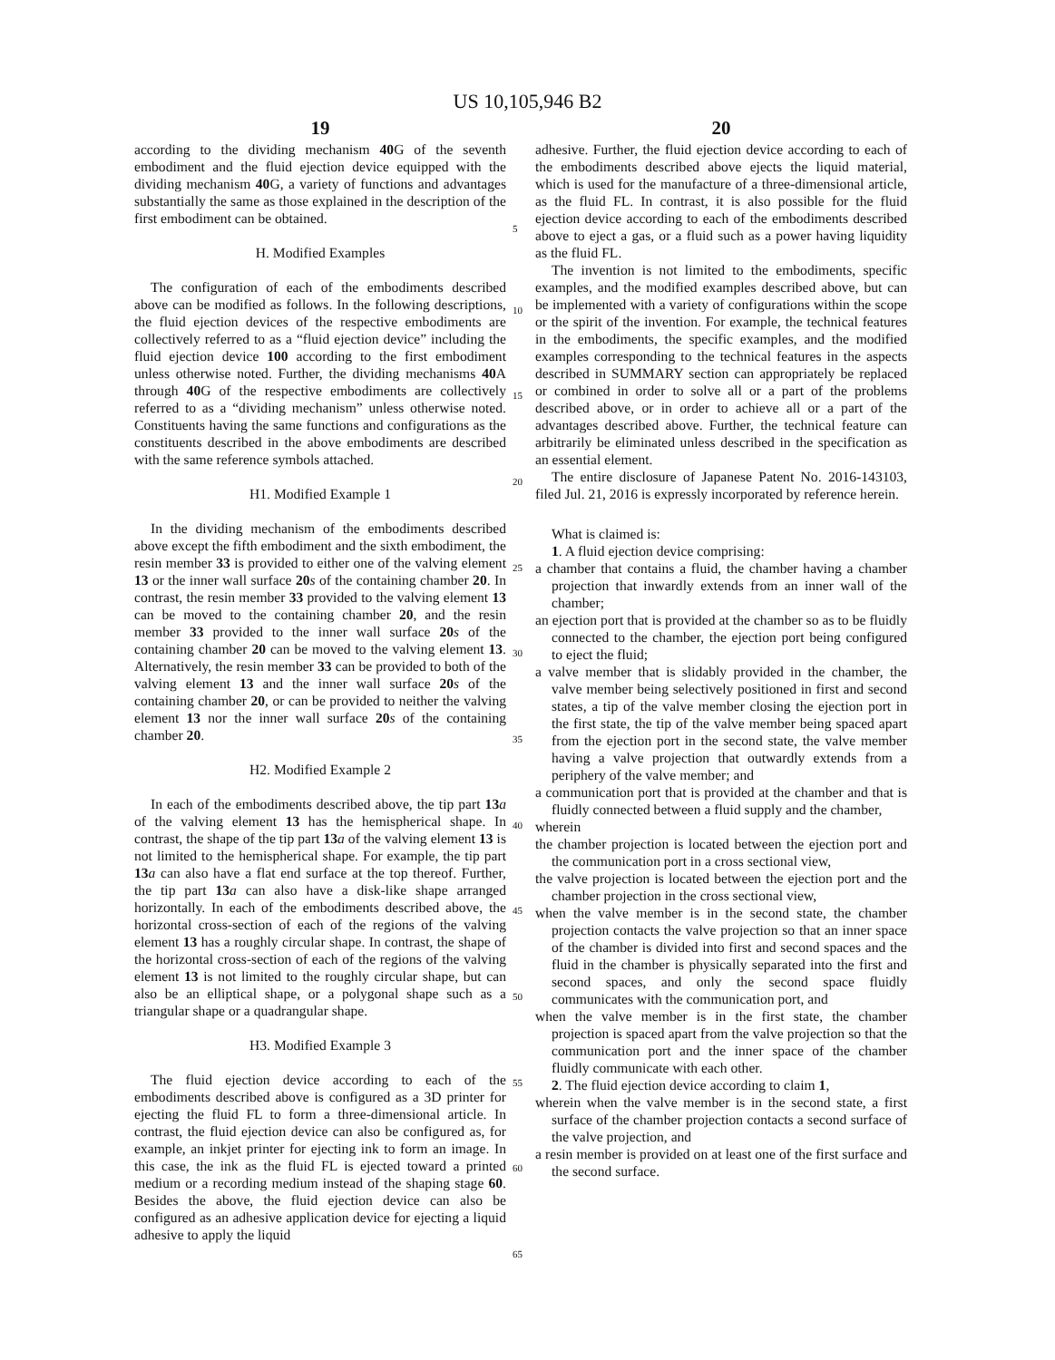US 10,105,946 B2
19
according to the dividing mechanism 40 G of the seventh embodiment and the fluid ejection device equipped with the dividing mechanism 40 G, a variety of functions and advantages substantially the same as those explained in the description of the first embodiment can be obtained.
H. Modified Examples
The configuration of each of the embodiments described above can be modified as follows. In the following descriptions, the fluid ejection devices of the respective embodiments are collectively referred to as a “fluid ejection device” including the fluid ejection device 100 according to the first embodiment unless otherwise noted. Further, the dividing mechanisms 40 A through 40 G of the respective embodiments are collectively referred to as a “dividing mechanism” unless otherwise noted. Constituents having the same functions and configurations as the constituents described in the above embodiments are described with the same reference symbols attached.
H1. Modified Example 1
In the dividing mechanism of the embodiments described above except the fifth embodiment and the sixth embodiment, the resin member 33 is provided to either one of the valving element 13 or the inner wall surface 20 s of the containing chamber 20. In contrast, the resin member 33 provided to the valving element 13 can be moved to the containing chamber 20, and the resin member 33 provided to the inner wall surface 20 s of the containing chamber 20 can be moved to the valving element 13. Alternatively, the resin member 33 can be provided to both of the valving element 13 and the inner wall surface 20 s of the containing chamber 20, or can be provided to neither the valving element 13 nor the inner wall surface 20 s of the containing chamber 20.
H2. Modified Example 2
In each of the embodiments described above, the tip part 13 a of the valving element 13 has the hemispherical shape. In contrast, the shape of the tip part 13 a of the valving element 13 is not limited to the hemispherical shape. For example, the tip part 13 a can also have a flat end surface at the top thereof. Further, the tip part 13 a can also have a disk-like shape arranged horizontally. In each of the embodiments described above, the horizontal cross-section of each of the regions of the valving element 13 has a roughly circular shape. In contrast, the shape of the horizontal cross-section of each of the regions of the valving element 13 is not limited to the roughly circular shape, but can also be an elliptical shape, or a polygonal shape such as a triangular shape or a quadrangular shape.
H3. Modified Example 3
The fluid ejection device according to each of the embodiments described above is configured as a 3D printer for ejecting the fluid FL to form a three-dimensional article. In contrast, the fluid ejection device can also be configured as, for example, an inkjet printer for ejecting ink to form an image. In this case, the ink as the fluid FL is ejected toward a printed medium or a recording medium instead of the shaping stage 60. Besides the above, the fluid ejection device can also be configured as an adhesive application device for ejecting a liquid adhesive to apply the liquid
5
10
15
20
25
30
35
40
45
50
55
60
65
20
adhesive. Further, the fluid ejection device according to each of the embodiments described above ejects the liquid material, which is used for the manufacture of a three-dimensional article, as the fluid FL. In contrast, it is also possible for the fluid ejection device according to each of the embodiments described above to eject a gas, or a fluid such as a power having liquidity as the fluid FL.
The invention is not limited to the embodiments, specific examples, and the modified examples described above, but can be implemented with a variety of configurations within the scope or the spirit of the invention. For example, the technical features in the embodiments, the specific examples, and the modified examples corresponding to the technical features in the aspects described in SUMMARY section can appropriately be replaced or combined in order to solve all or a part of the problems described above, or in order to achieve all or a part of the advantages described above. Further, the technical feature can arbitrarily be eliminated unless described in the specification as an essential element.
The entire disclosure of Japanese Patent No. 2016-143103, filed Jul. 21, 2016 is expressly incorporated by reference herein.
What is claimed is:
1. A fluid ejection device comprising:
a chamber that contains a fluid, the chamber having a chamber projection that inwardly extends from an inner wall of the chamber;
an ejection port that is provided at the chamber so as to be fluidly connected to the chamber, the ejection port being configured to eject the fluid;
a valve member that is slidably provided in the chamber, the valve member being selectively positioned in first and second states, a tip of the valve member closing the ejection port in the first state, the tip of the valve member being spaced apart from the ejection port in the second state, the valve member having a valve projection that outwardly extends from a periphery of the valve member; and
a communication port that is provided at the chamber and that is fluidly connected between a fluid supply and the chamber,
wherein
the chamber projection is located between the ejection port and the communication port in a cross sectional view,
the valve projection is located between the ejection port and the chamber projection in the cross sectional view,
when the valve member is in the second state, the chamber projection contacts the valve projection so that an inner space of the chamber is divided into first and second spaces and the fluid in the chamber is physically separated into the first and second spaces, and only the second space fluidly communicates with the communication port, and
when the valve member is in the first state, the chamber projection is spaced apart from the valve projection so that the communication port and the inner space of the chamber fluidly communicate with each other.
2. The fluid ejection device according to claim 1,
wherein when the valve member is in the second state, a first surface of the chamber projection contacts a second surface of the valve projection, and
a resin member is provided on at least one of the first surface and the second surface.